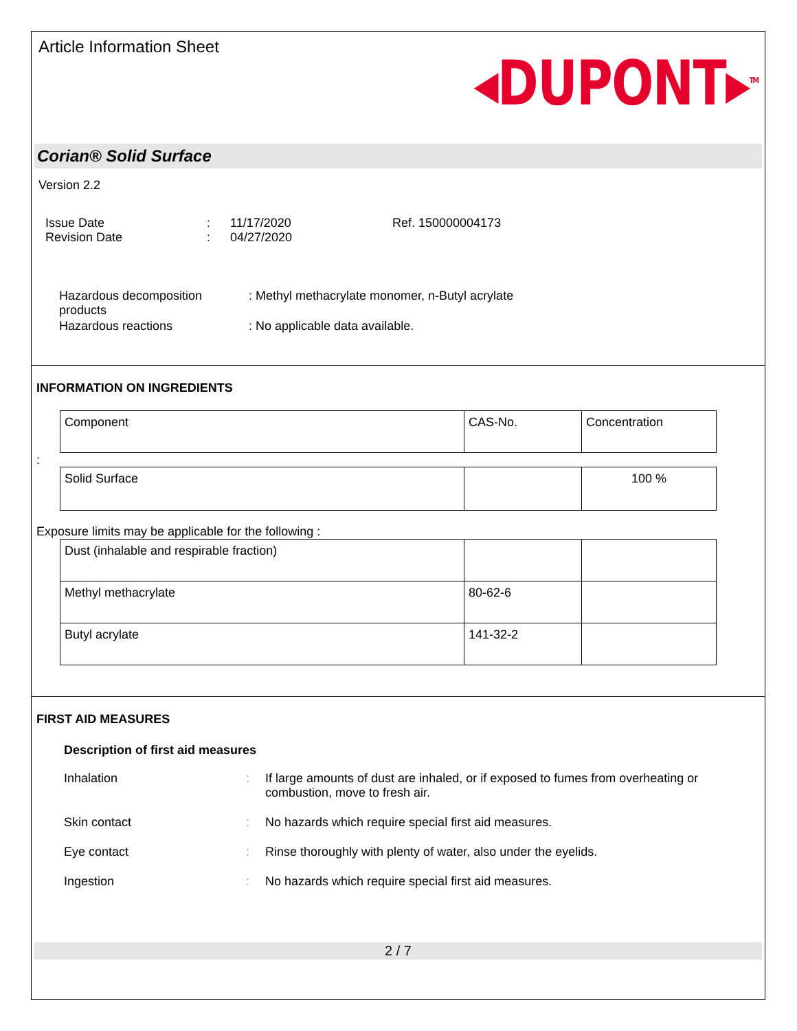Article Information Sheet
◂DUPONT▸<sup>TM</sup>
Corian® Solid Surface
Version 2.2
Issue Date
Revision Date
:
:
11/17/2020
04/27/2020
Ref. 150000004173
Hazardous decomposition products
: Methyl methacrylate monomer, n-Butyl acrylate
Hazardous reactions : No applicable data available.
INFORMATION ON INGREDIENTS
| Component | CAS-No. | Concentration |
:
| Solid Surface | | 100 % |
Exposure limits may be applicable for the following :
| Dust (inhalable and respirable fraction) | | |
| Methyl methacrylate | 80-62-6 | |
| Butyl acrylate | 141-32-2 | |
FIRST AID MEASURES
Description of first aid measures
Inhalation : If large amounts of dust are inhaled, or if exposed to fumes from overheating or combustion, move to fresh air.
Skin contact : No hazards which require special first aid measures.
Eye contact : Rinse thoroughly with plenty of water, also under the eyelids.
Ingestion : No hazards which require special first aid measures.
2 / 7